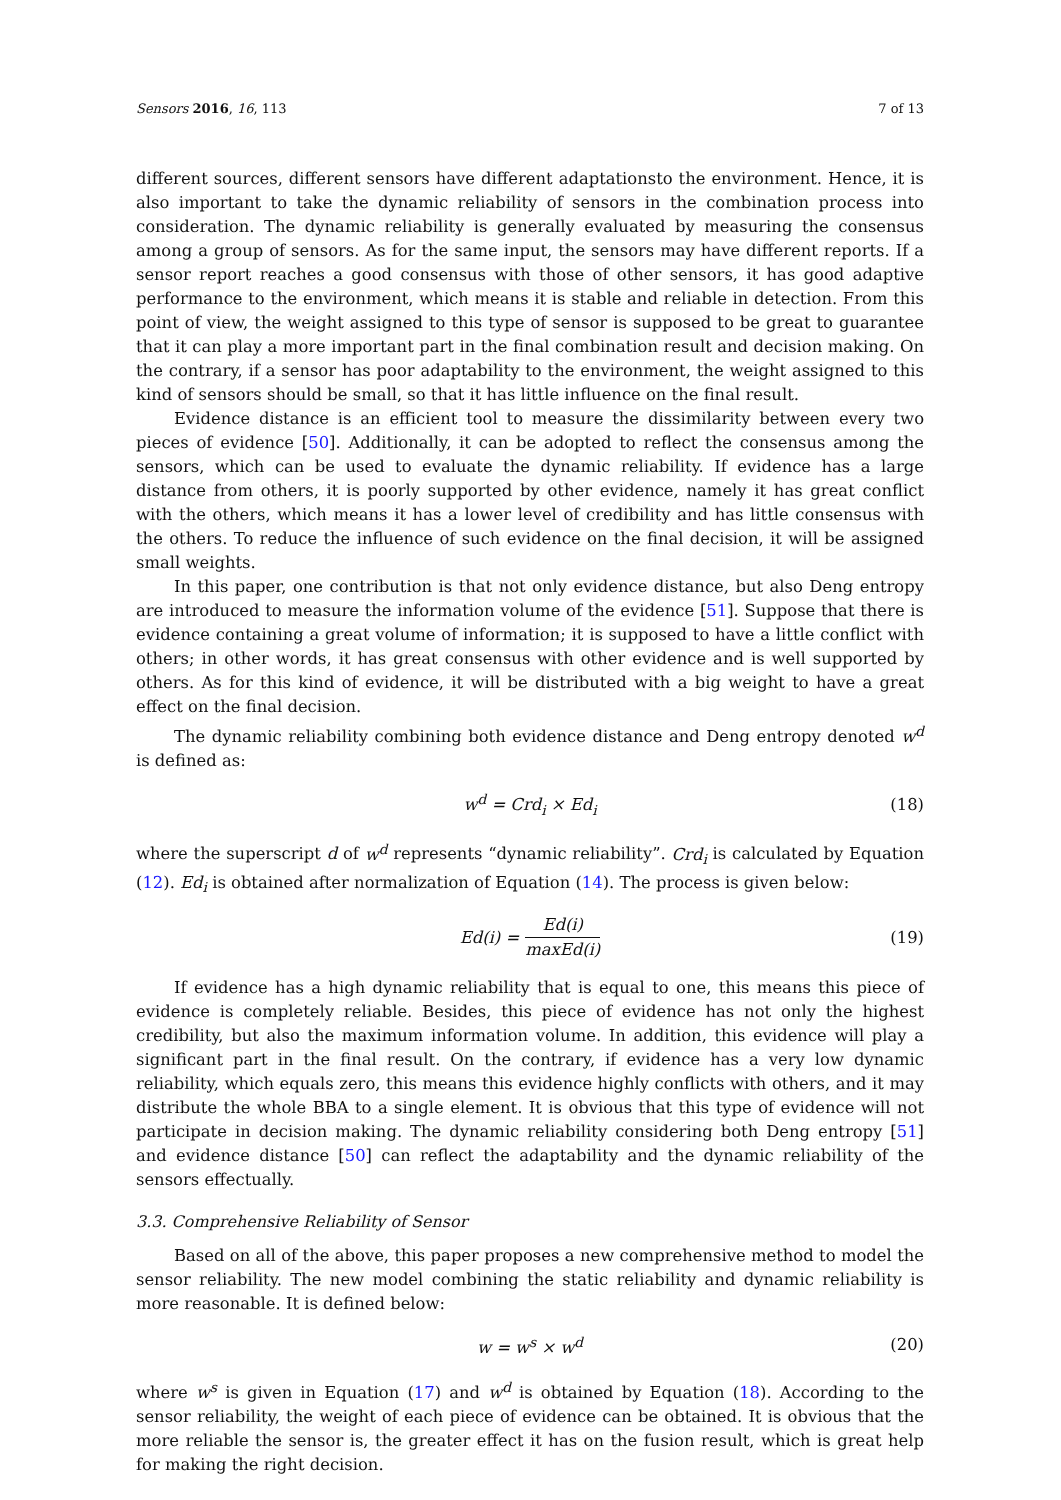Sensors 2016, 16, 113 7 of 13
different sources, different sensors have different adaptationsto the environment. Hence, it is also important to take the dynamic reliability of sensors in the combination process into consideration. The dynamic reliability is generally evaluated by measuring the consensus among a group of sensors. As for the same input, the sensors may have different reports. If a sensor report reaches a good consensus with those of other sensors, it has good adaptive performance to the environment, which means it is stable and reliable in detection. From this point of view, the weight assigned to this type of sensor is supposed to be great to guarantee that it can play a more important part in the final combination result and decision making. On the contrary, if a sensor has poor adaptability to the environment, the weight assigned to this kind of sensors should be small, so that it has little influence on the final result.
Evidence distance is an efficient tool to measure the dissimilarity between every two pieces of evidence [50]. Additionally, it can be adopted to reflect the consensus among the sensors, which can be used to evaluate the dynamic reliability. If evidence has a large distance from others, it is poorly supported by other evidence, namely it has great conflict with the others, which means it has a lower level of credibility and has little consensus with the others. To reduce the influence of such evidence on the final decision, it will be assigned small weights.
In this paper, one contribution is that not only evidence distance, but also Deng entropy are introduced to measure the information volume of the evidence [51]. Suppose that there is evidence containing a great volume of information; it is supposed to have a little conflict with others; in other words, it has great consensus with other evidence and is well supported by others. As for this kind of evidence, it will be distributed with a big weight to have a great effect on the final decision.
The dynamic reliability combining both evidence distance and Deng entropy denoted w<sup>d</sup> is defined as:
w<sup>d</sup> = Crd<sub>i</sub> × Ed<sub>i</sub> (18)
where the superscript d of w<sup>d</sup> represents “dynamic reliability”. Crd<sub>i</sub> is calculated by Equation (12). Ed<sub>i</sub> is obtained after normalization of Equation (14). The process is given below:
Ed(i) = Ed(i) maxEd(i) (19)
If evidence has a high dynamic reliability that is equal to one, this means this piece of evidence is completely reliable. Besides, this piece of evidence has not only the highest credibility, but also the maximum information volume. In addition, this evidence will play a significant part in the final result. On the contrary, if evidence has a very low dynamic reliability, which equals zero, this means this evidence highly conflicts with others, and it may distribute the whole BBA to a single element. It is obvious that this type of evidence will not participate in decision making. The dynamic reliability considering both Deng entropy [51] and evidence distance [50] can reflect the adaptability and the dynamic reliability of the sensors effectually.
3.3. Comprehensive Reliability of Sensor
Based on all of the above, this paper proposes a new comprehensive method to model the sensor reliability. The new model combining the static reliability and dynamic reliability is more reasonable. It is defined below:
w = w<sup>s</sup> × w<sup>d</sup> (20)
where w<sup>s</sup> is given in Equation (17) and w<sup>d</sup> is obtained by Equation (18). According to the sensor reliability, the weight of each piece of evidence can be obtained. It is obvious that the more reliable the sensor is, the greater effect it has on the fusion result, which is great help for making the right decision.